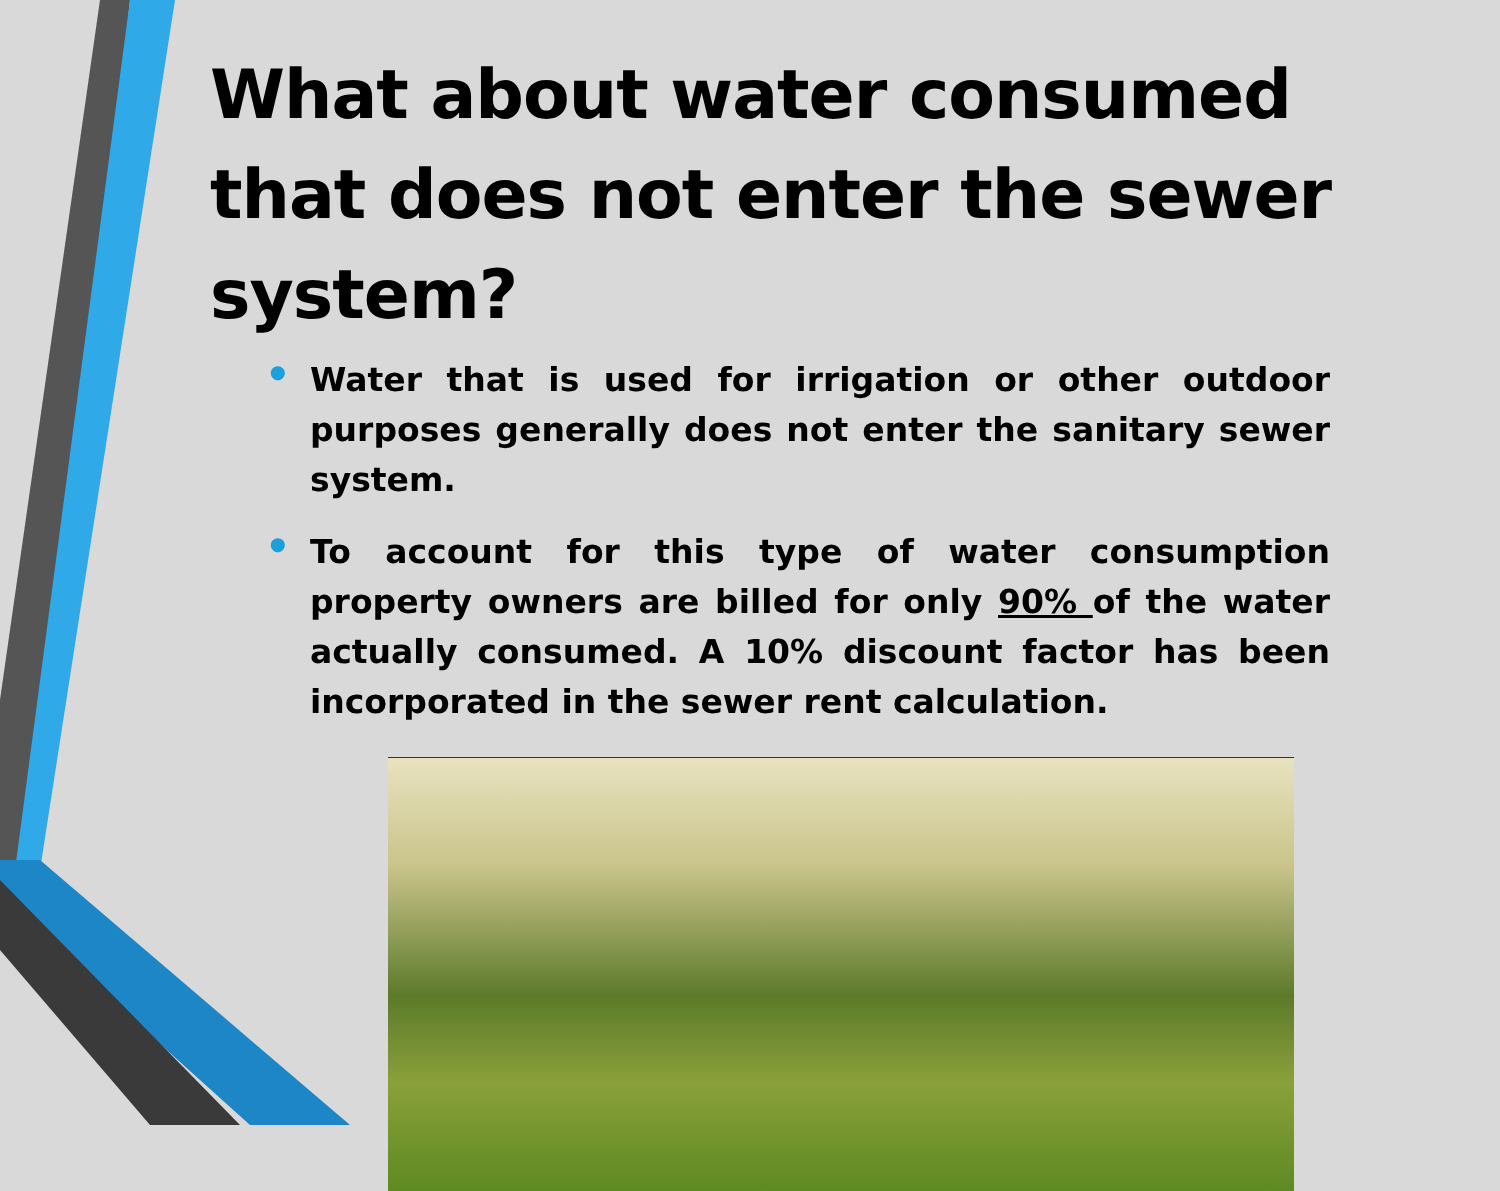What about water consumed that does not enter the sewer system?
• Water that is used for irrigation or other outdoor purposes generally does not enter the sanitary sewer system.
• To account for this type of water consumption property owners are billed for only 90% of the water actually consumed. A 10% discount factor has been incorporated in the sewer rent calculation.